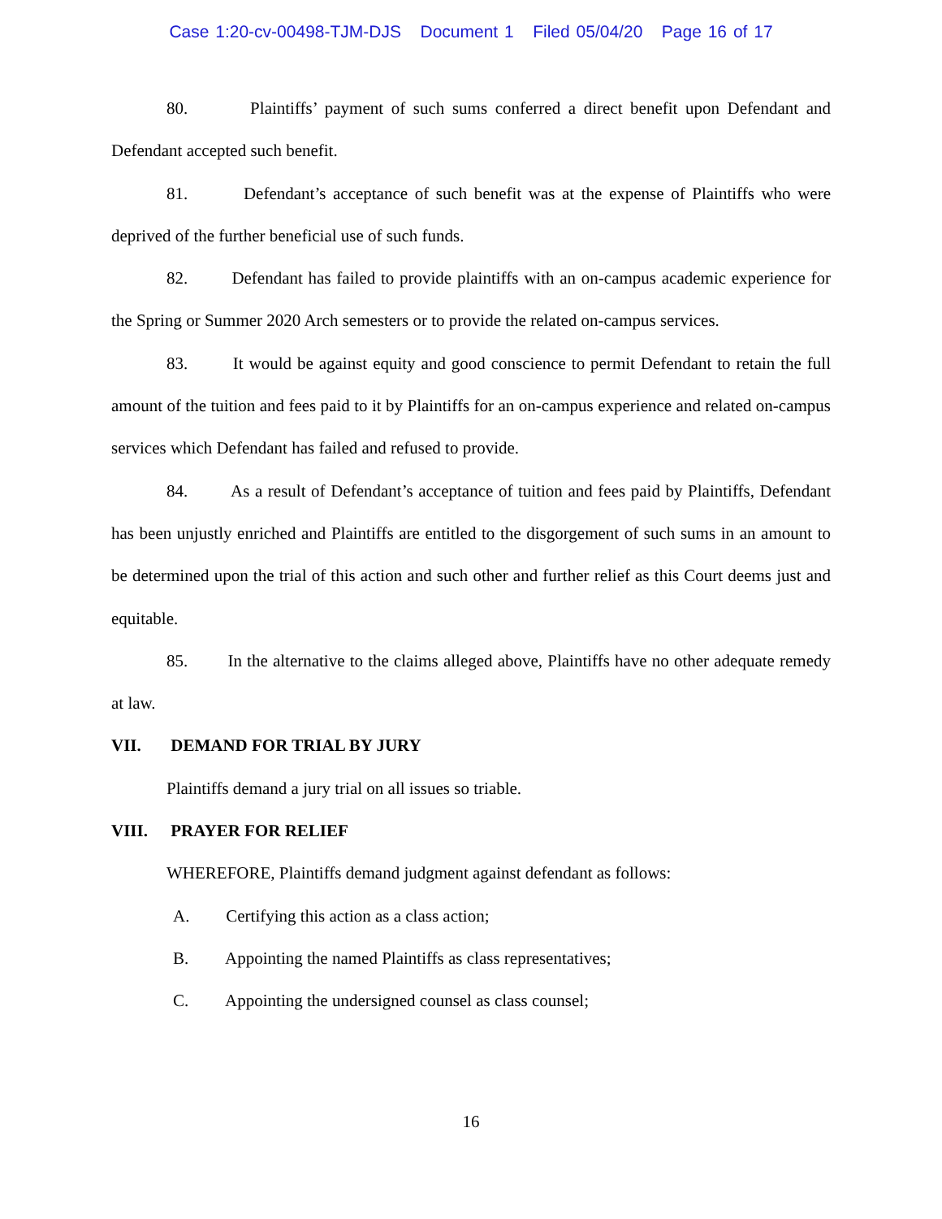Case 1:20-cv-00498-TJM-DJS Document 1 Filed 05/04/20 Page 16 of 17
80. Plaintiffs’ payment of such sums conferred a direct benefit upon Defendant and Defendant accepted such benefit.
81. Defendant’s acceptance of such benefit was at the expense of Plaintiffs who were deprived of the further beneficial use of such funds.
82. Defendant has failed to provide plaintiffs with an on-campus academic experience for the Spring or Summer 2020 Arch semesters or to provide the related on-campus services.
83. It would be against equity and good conscience to permit Defendant to retain the full amount of the tuition and fees paid to it by Plaintiffs for an on-campus experience and related on-campus services which Defendant has failed and refused to provide.
84. As a result of Defendant’s acceptance of tuition and fees paid by Plaintiffs, Defendant has been unjustly enriched and Plaintiffs are entitled to the disgorgement of such sums in an amount to be determined upon the trial of this action and such other and further relief as this Court deems just and equitable.
85. In the alternative to the claims alleged above, Plaintiffs have no other adequate remedy at law.
VII. DEMAND FOR TRIAL BY JURY
Plaintiffs demand a jury trial on all issues so triable.
VIII. PRAYER FOR RELIEF
WHEREFORE, Plaintiffs demand judgment against defendant as follows:
A. Certifying this action as a class action;
B. Appointing the named Plaintiffs as class representatives;
C. Appointing the undersigned counsel as class counsel;
16